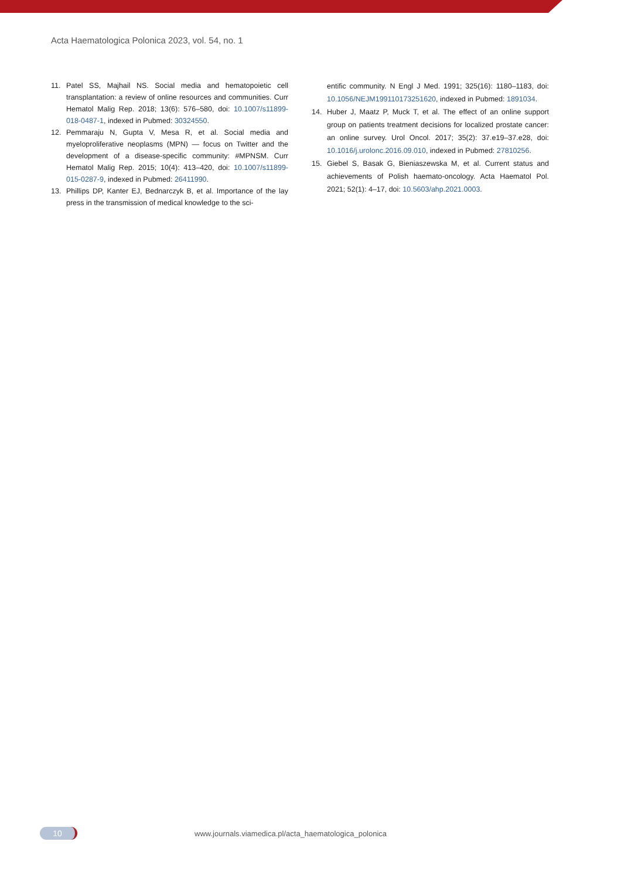Acta Haematologica Polonica 2023, vol. 54, no. 1
11. Patel SS, Majhail NS. Social media and hematopoietic cell transplantation: a review of online resources and communities. Curr Hematol Malig Rep. 2018; 13(6): 576–580, doi: 10.1007/s11899-018-0487-1, indexed in Pubmed: 30324550.
12. Pemmaraju N, Gupta V, Mesa R, et al. Social media and myeloproliferative neoplasms (MPN) — focus on Twitter and the development of a disease-specific community: #MPNSM. Curr Hematol Malig Rep. 2015; 10(4): 413–420, doi: 10.1007/s11899-015-0287-9, indexed in Pubmed: 26411990.
13. Phillips DP, Kanter EJ, Bednarczyk B, et al. Importance of the lay press in the transmission of medical knowledge to the sci-
entific community. N Engl J Med. 1991; 325(16): 1180–1183, doi: 10.1056/NEJM199110173251620, indexed in Pubmed: 1891034.
14. Huber J, Maatz P, Muck T, et al. The effect of an online support group on patients treatment decisions for localized prostate cancer: an online survey. Urol Oncol. 2017; 35(2): 37.e19–37.e28, doi: 10.1016/j.urolonc.2016.09.010, indexed in Pubmed: 27810256.
15. Giebel S, Basak G, Bieniaszewska M, et al. Current status and achievements of Polish haemato-oncology. Acta Haematol Pol. 2021; 52(1): 4–17, doi: 10.5603/ahp.2021.0003.
10 www.journals.viamedica.pl/acta_haematologica_polonica